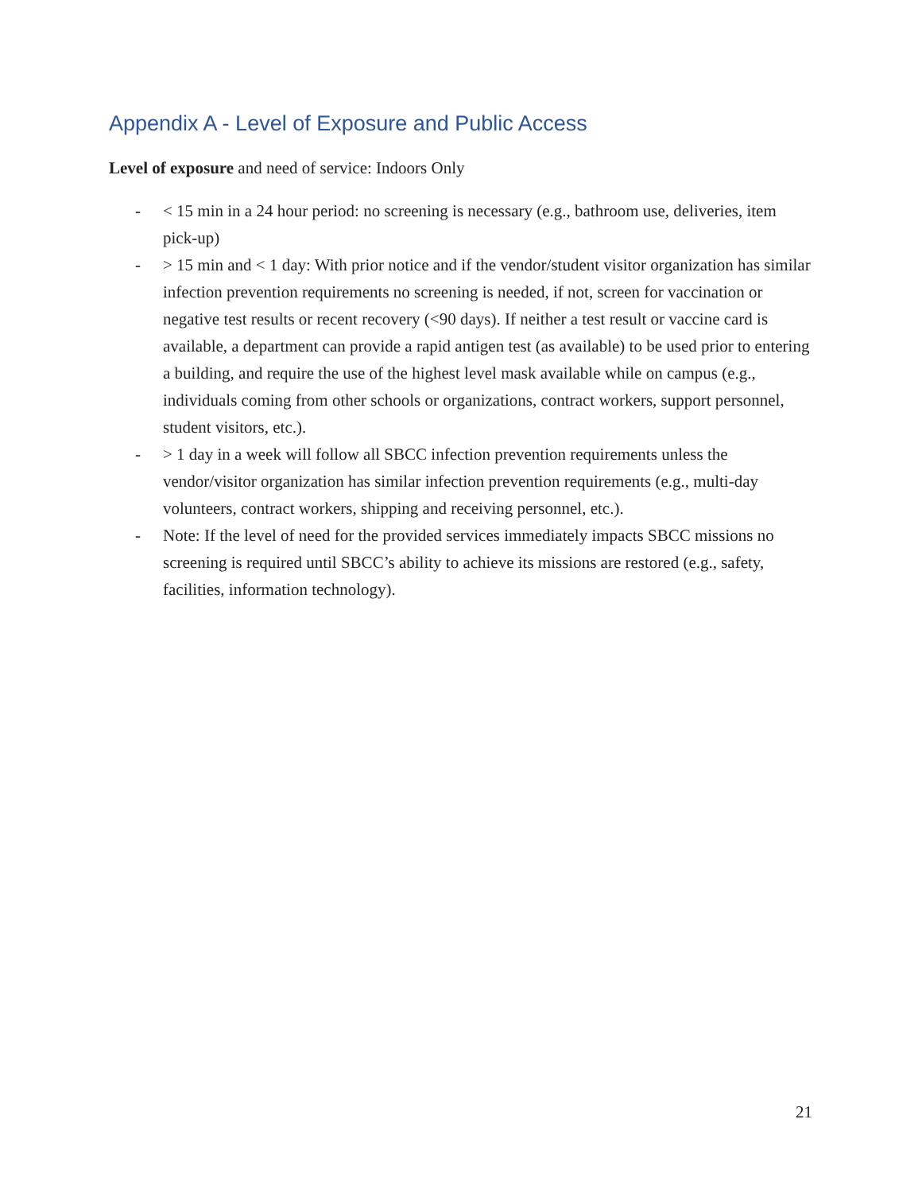Appendix A - Level of Exposure and Public Access
Level of exposure and need of service: Indoors Only
- < 15 min in a 24 hour period: no screening is necessary (e.g., bathroom use, deliveries, item pick-up)
- > 15 min and < 1 day: With prior notice and if the vendor/student visitor organization has similar infection prevention requirements no screening is needed, if not, screen for vaccination or negative test results or recent recovery (<90 days). If neither a test result or vaccine card is available, a department can provide a rapid antigen test (as available) to be used prior to entering a building, and require the use of the highest level mask available while on campus (e.g., individuals coming from other schools or organizations, contract workers, support personnel, student visitors, etc.).
- > 1 day in a week will follow all SBCC infection prevention requirements unless the vendor/visitor organization has similar infection prevention requirements (e.g., multi-day volunteers, contract workers, shipping and receiving personnel, etc.).
- Note: If the level of need for the provided services immediately impacts SBCC missions no screening is required until SBCC’s ability to achieve its missions are restored (e.g., safety, facilities, information technology).
21